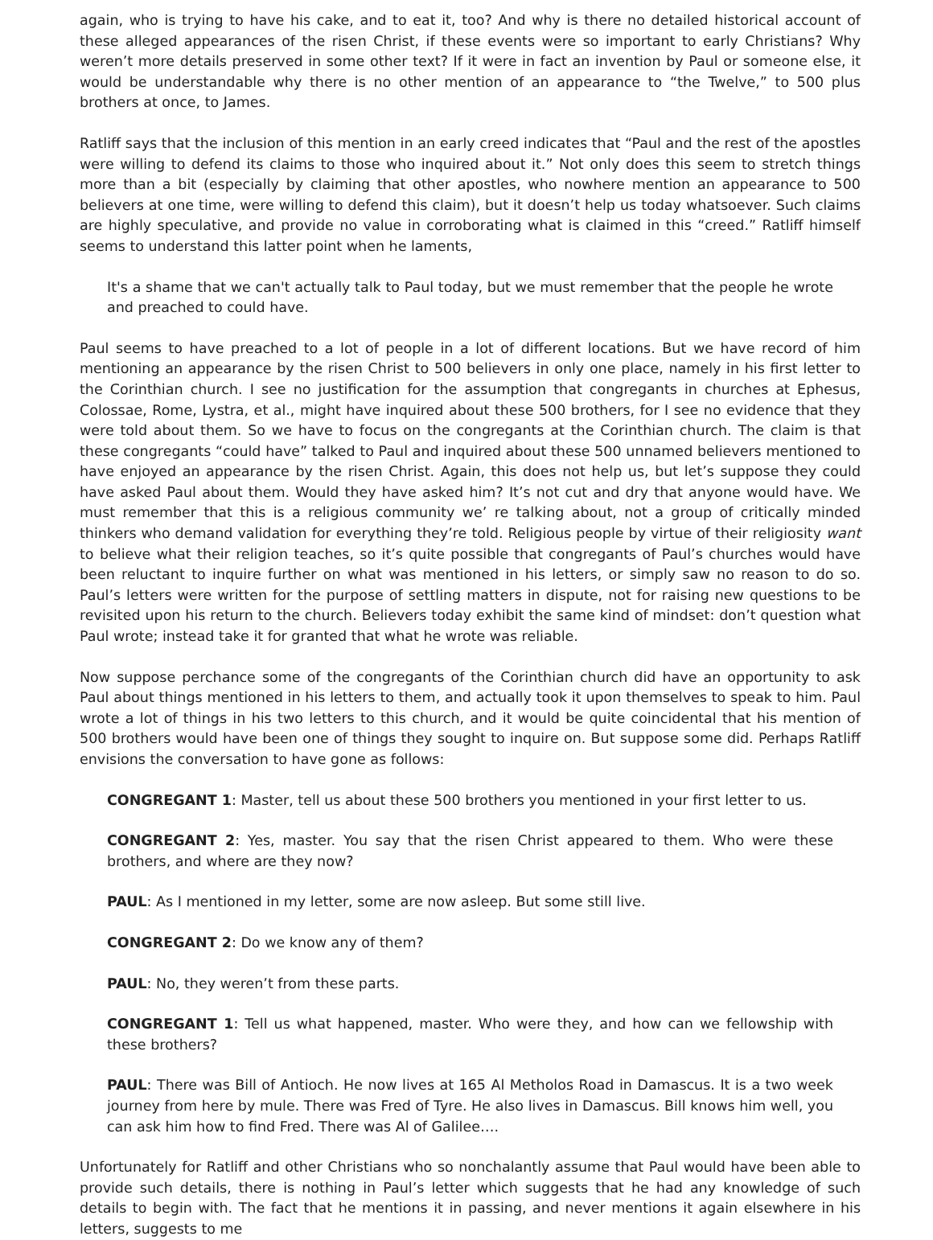again, who is trying to have his cake, and to eat it, too? And why is there no detailed historical account of these alleged appearances of the risen Christ, if these events were so important to early Christians? Why weren’t more details preserved in some other text? If it were in fact an invention by Paul or someone else, it would be understandable why there is no other mention of an appearance to “the Twelve,” to 500 plus brothers at once, to James.
Ratliff says that the inclusion of this mention in an early creed indicates that “Paul and the rest of the apostles were willing to defend its claims to those who inquired about it.” Not only does this seem to stretch things more than a bit (especially by claiming that other apostles, who nowhere mention an appearance to 500 believers at one time, were willing to defend this claim), but it doesn’t help us today whatsoever. Such claims are highly speculative, and provide no value in corroborating what is claimed in this “creed.” Ratliff himself seems to understand this latter point when he laments,
It's a shame that we can't actually talk to Paul today, but we must remember that the people he wrote and preached to could have.
Paul seems to have preached to a lot of people in a lot of different locations. But we have record of him mentioning an appearance by the risen Christ to 500 believers in only one place, namely in his first letter to the Corinthian church. I see no justification for the assumption that congregants in churches at Ephesus, Colossae, Rome, Lystra, et al., might have inquired about these 500 brothers, for I see no evidence that they were told about them. So we have to focus on the congregants at the Corinthian church. The claim is that these congregants “could have” talked to Paul and inquired about these 500 unnamed believers mentioned to have enjoyed an appearance by the risen Christ. Again, this does not help us, but let’s suppose they could have asked Paul about them. Would they have asked him? It’s not cut and dry that anyone would have. We must remember that this is a religious community we’ re talking about, not a group of critically minded thinkers who demand validation for everything they’re told. Religious people by virtue of their religiosity want to believe what their religion teaches, so it’s quite possible that congregants of Paul’s churches would have been reluctant to inquire further on what was mentioned in his letters, or simply saw no reason to do so. Paul’s letters were written for the purpose of settling matters in dispute, not for raising new questions to be revisited upon his return to the church. Believers today exhibit the same kind of mindset: don’t question what Paul wrote; instead take it for granted that what he wrote was reliable.
Now suppose perchance some of the congregants of the Corinthian church did have an opportunity to ask Paul about things mentioned in his letters to them, and actually took it upon themselves to speak to him. Paul wrote a lot of things in his two letters to this church, and it would be quite coincidental that his mention of 500 brothers would have been one of things they sought to inquire on. But suppose some did. Perhaps Ratliff envisions the conversation to have gone as follows:
CONGREGANT 1: Master, tell us about these 500 brothers you mentioned in your first letter to us.
CONGREGANT 2: Yes, master. You say that the risen Christ appeared to them. Who were these brothers, and where are they now?
PAUL: As I mentioned in my letter, some are now asleep. But some still live.
CONGREGANT 2: Do we know any of them?
PAUL: No, they weren’t from these parts.
CONGREGANT 1: Tell us what happened, master. Who were they, and how can we fellowship with these brothers?
PAUL: There was Bill of Antioch. He now lives at 165 Al Metholos Road in Damascus. It is a two week journey from here by mule. There was Fred of Tyre. He also lives in Damascus. Bill knows him well, you can ask him how to find Fred. There was Al of Galilee….
Unfortunately for Ratliff and other Christians who so nonchalantly assume that Paul would have been able to provide such details, there is nothing in Paul’s letter which suggests that he had any knowledge of such details to begin with. The fact that he mentions it in passing, and never mentions it again elsewhere in his letters, suggests to me